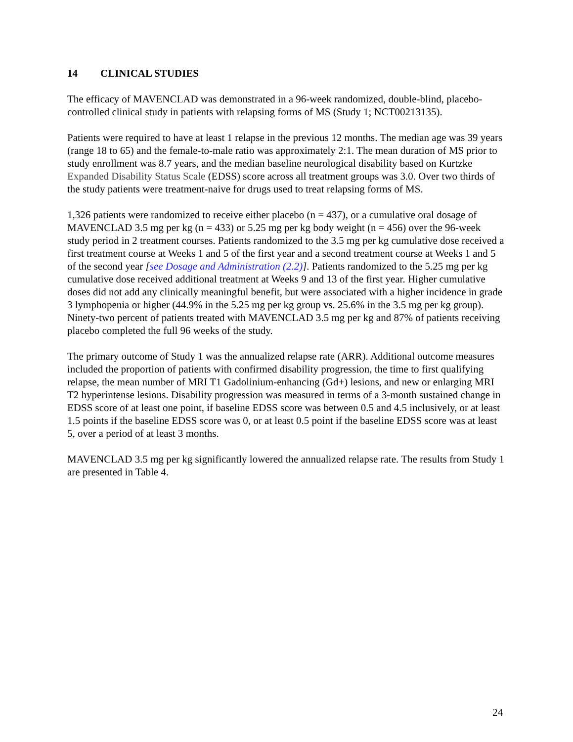14 CLINICAL STUDIES
The efficacy of MAVENCLAD was demonstrated in a 96-week randomized, double-blind, placebo-controlled clinical study in patients with relapsing forms of MS (Study 1; NCT00213135).
Patients were required to have at least 1 relapse in the previous 12 months. The median age was 39 years (range 18 to 65) and the female-to-male ratio was approximately 2:1. The mean duration of MS prior to study enrollment was 8.7 years, and the median baseline neurological disability based on Kurtzke Expanded Disability Status Scale (EDSS) score across all treatment groups was 3.0. Over two thirds of the study patients were treatment-naive for drugs used to treat relapsing forms of MS.
1,326 patients were randomized to receive either placebo (n = 437), or a cumulative oral dosage of MAVENCLAD 3.5 mg per kg (n = 433) or 5.25 mg per kg body weight (n = 456) over the 96-week study period in 2 treatment courses. Patients randomized to the 3.5 mg per kg cumulative dose received a first treatment course at Weeks 1 and 5 of the first year and a second treatment course at Weeks 1 and 5 of the second year [see Dosage and Administration (2.2)]. Patients randomized to the 5.25 mg per kg cumulative dose received additional treatment at Weeks 9 and 13 of the first year. Higher cumulative doses did not add any clinically meaningful benefit, but were associated with a higher incidence in grade 3 lymphopenia or higher (44.9% in the 5.25 mg per kg group vs. 25.6% in the 3.5 mg per kg group). Ninety-two percent of patients treated with MAVENCLAD 3.5 mg per kg and 87% of patients receiving placebo completed the full 96 weeks of the study.
The primary outcome of Study 1 was the annualized relapse rate (ARR). Additional outcome measures included the proportion of patients with confirmed disability progression, the time to first qualifying relapse, the mean number of MRI T1 Gadolinium-enhancing (Gd+) lesions, and new or enlarging MRI T2 hyperintense lesions. Disability progression was measured in terms of a 3-month sustained change in EDSS score of at least one point, if baseline EDSS score was between 0.5 and 4.5 inclusively, or at least 1.5 points if the baseline EDSS score was 0, or at least 0.5 point if the baseline EDSS score was at least 5, over a period of at least 3 months.
MAVENCLAD 3.5 mg per kg significantly lowered the annualized relapse rate. The results from Study 1 are presented in Table 4.
24